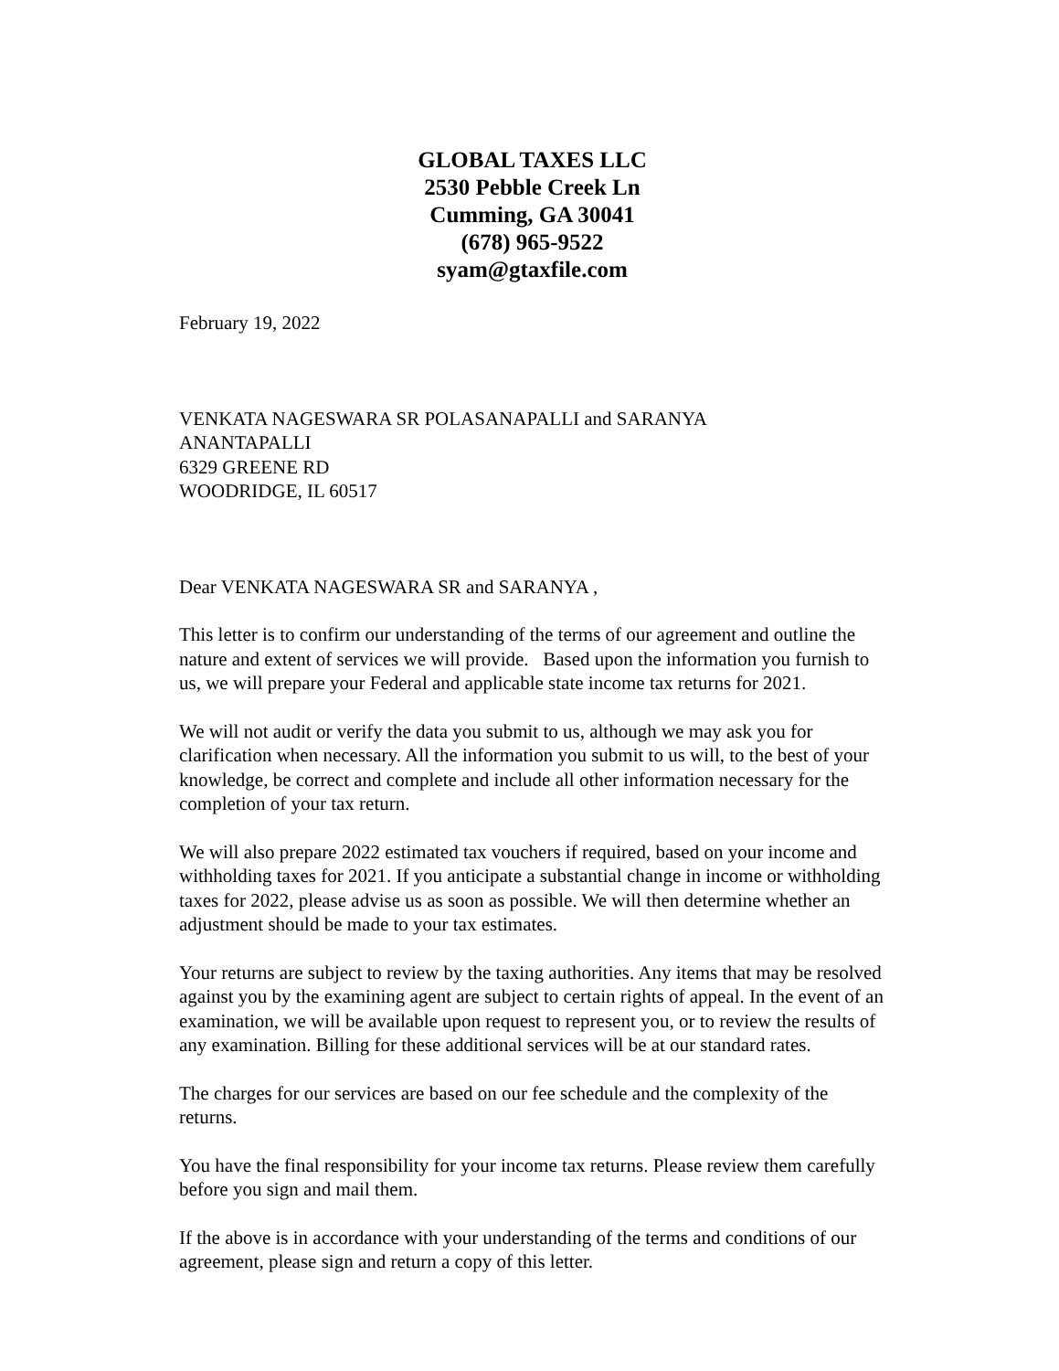GLOBAL TAXES LLC
2530 Pebble Creek Ln
Cumming, GA 30041
(678) 965-9522
syam@gtaxfile.com
February 19, 2022
VENKATA NAGESWARA SR POLASANAPALLI and SARANYA
ANANTAPALLI
6329 GREENE RD
WOODRIDGE, IL 60517
Dear VENKATA NAGESWARA SR and SARANYA ,
This letter is to confirm our understanding of the terms of our agreement and outline the nature and extent of services we will provide. Based upon the information you furnish to us, we will prepare your Federal and applicable state income tax returns for 2021.
We will not audit or verify the data you submit to us, although we may ask you for clarification when necessary. All the information you submit to us will, to the best of your knowledge, be correct and complete and include all other information necessary for the completion of your tax return.
We will also prepare 2022 estimated tax vouchers if required, based on your income and withholding taxes for 2021. If you anticipate a substantial change in income or withholding taxes for 2022, please advise us as soon as possible. We will then determine whether an adjustment should be made to your tax estimates.
Your returns are subject to review by the taxing authorities. Any items that may be resolved against you by the examining agent are subject to certain rights of appeal. In the event of an examination, we will be available upon request to represent you, or to review the results of any examination. Billing for these additional services will be at our standard rates.
The charges for our services are based on our fee schedule and the complexity of the returns.
You have the final responsibility for your income tax returns. Please review them carefully before you sign and mail them.
If the above is in accordance with your understanding of the terms and conditions of our agreement, please sign and return a copy of this letter.